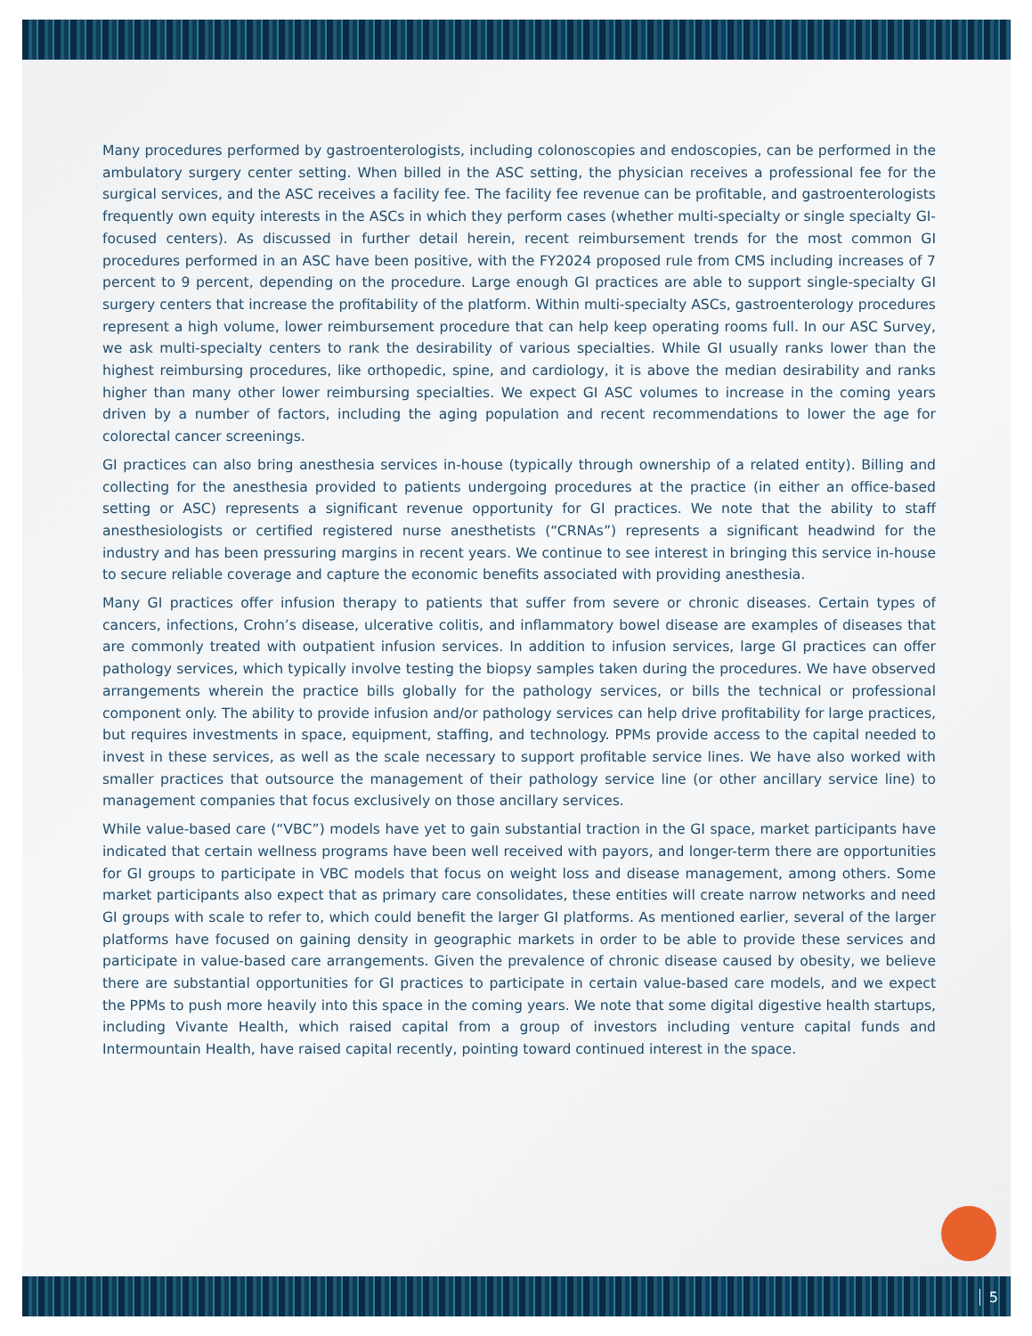Many procedures performed by gastroenterologists, including colonoscopies and endoscopies, can be performed in the ambulatory surgery center setting. When billed in the ASC setting, the physician receives a professional fee for the surgical services, and the ASC receives a facility fee. The facility fee revenue can be profitable, and gastroenterologists frequently own equity interests in the ASCs in which they perform cases (whether multi-specialty or single specialty GI-focused centers). As discussed in further detail herein, recent reimbursement trends for the most common GI procedures performed in an ASC have been positive, with the FY2024 proposed rule from CMS including increases of 7 percent to 9 percent, depending on the procedure. Large enough GI practices are able to support single-specialty GI surgery centers that increase the profitability of the platform. Within multi-specialty ASCs, gastroenterology procedures represent a high volume, lower reimbursement procedure that can help keep operating rooms full. In our ASC Survey, we ask multi-specialty centers to rank the desirability of various specialties. While GI usually ranks lower than the highest reimbursing procedures, like orthopedic, spine, and cardiology, it is above the median desirability and ranks higher than many other lower reimbursing specialties. We expect GI ASC volumes to increase in the coming years driven by a number of factors, including the aging population and recent recommendations to lower the age for colorectal cancer screenings.
GI practices can also bring anesthesia services in-house (typically through ownership of a related entity). Billing and collecting for the anesthesia provided to patients undergoing procedures at the practice (in either an office-based setting or ASC) represents a significant revenue opportunity for GI practices. We note that the ability to staff anesthesiologists or certified registered nurse anesthetists (“CRNAs”) represents a significant headwind for the industry and has been pressuring margins in recent years. We continue to see interest in bringing this service in-house to secure reliable coverage and capture the economic benefits associated with providing anesthesia.
Many GI practices offer infusion therapy to patients that suffer from severe or chronic diseases. Certain types of cancers, infections, Crohn’s disease, ulcerative colitis, and inflammatory bowel disease are examples of diseases that are commonly treated with outpatient infusion services. In addition to infusion services, large GI practices can offer pathology services, which typically involve testing the biopsy samples taken during the procedures. We have observed arrangements wherein the practice bills globally for the pathology services, or bills the technical or professional component only. The ability to provide infusion and/or pathology services can help drive profitability for large practices, but requires investments in space, equipment, staffing, and technology. PPMs provide access to the capital needed to invest in these services, as well as the scale necessary to support profitable service lines. We have also worked with smaller practices that outsource the management of their pathology service line (or other ancillary service line) to management companies that focus exclusively on those ancillary services.
While value-based care (“VBC”) models have yet to gain substantial traction in the GI space, market participants have indicated that certain wellness programs have been well received with payors, and longer-term there are opportunities for GI groups to participate in VBC models that focus on weight loss and disease management, among others. Some market participants also expect that as primary care consolidates, these entities will create narrow networks and need GI groups with scale to refer to, which could benefit the larger GI platforms. As mentioned earlier, several of the larger platforms have focused on gaining density in geographic markets in order to be able to provide these services and participate in value-based care arrangements. Given the prevalence of chronic disease caused by obesity, we believe there are substantial opportunities for GI practices to participate in certain value-based care models, and we expect the PPMs to push more heavily into this space in the coming years. We note that some digital digestive health startups, including Vivante Health, which raised capital from a group of investors including venture capital funds and Intermountain Health, have raised capital recently, pointing toward continued interest in the space.
5